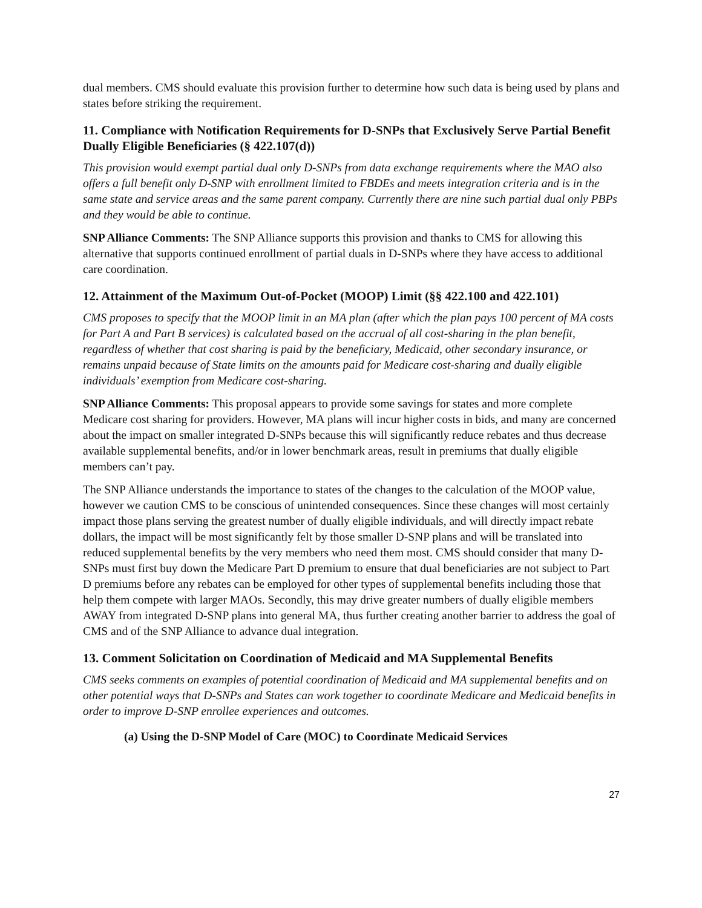dual members. CMS should evaluate this provision further to determine how such data is being used by plans and states before striking the requirement.
11. Compliance with Notification Requirements for D-SNPs that Exclusively Serve Partial Benefit Dually Eligible Beneficiaries (§ 422.107(d))
This provision would exempt partial dual only D-SNPs from data exchange requirements where the MAO also offers a full benefit only D-SNP with enrollment limited to FBDEs and meets integration criteria and is in the same state and service areas and the same parent company. Currently there are nine such partial dual only PBPs and they would be able to continue.
SNP Alliance Comments: The SNP Alliance supports this provision and thanks to CMS for allowing this alternative that supports continued enrollment of partial duals in D-SNPs where they have access to additional care coordination.
12. Attainment of the Maximum Out-of-Pocket (MOOP) Limit (§§ 422.100 and 422.101)
CMS proposes to specify that the MOOP limit in an MA plan (after which the plan pays 100 percent of MA costs for Part A and Part B services) is calculated based on the accrual of all cost-sharing in the plan benefit, regardless of whether that cost sharing is paid by the beneficiary, Medicaid, other secondary insurance, or remains unpaid because of State limits on the amounts paid for Medicare cost-sharing and dually eligible individuals’ exemption from Medicare cost-sharing.
SNP Alliance Comments: This proposal appears to provide some savings for states and more complete Medicare cost sharing for providers. However, MA plans will incur higher costs in bids, and many are concerned about the impact on smaller integrated D-SNPs because this will significantly reduce rebates and thus decrease available supplemental benefits, and/or in lower benchmark areas, result in premiums that dually eligible members can’t pay.
The SNP Alliance understands the importance to states of the changes to the calculation of the MOOP value, however we caution CMS to be conscious of unintended consequences. Since these changes will most certainly impact those plans serving the greatest number of dually eligible individuals, and will directly impact rebate dollars, the impact will be most significantly felt by those smaller D-SNP plans and will be translated into reduced supplemental benefits by the very members who need them most. CMS should consider that many D-SNPs must first buy down the Medicare Part D premium to ensure that dual beneficiaries are not subject to Part D premiums before any rebates can be employed for other types of supplemental benefits including those that help them compete with larger MAOs. Secondly, this may drive greater numbers of dually eligible members AWAY from integrated D-SNP plans into general MA, thus further creating another barrier to address the goal of CMS and of the SNP Alliance to advance dual integration.
13. Comment Solicitation on Coordination of Medicaid and MA Supplemental Benefits
CMS seeks comments on examples of potential coordination of Medicaid and MA supplemental benefits and on other potential ways that D-SNPs and States can work together to coordinate Medicare and Medicaid benefits in order to improve D-SNP enrollee experiences and outcomes.
(a) Using the D-SNP Model of Care (MOC) to Coordinate Medicaid Services
27